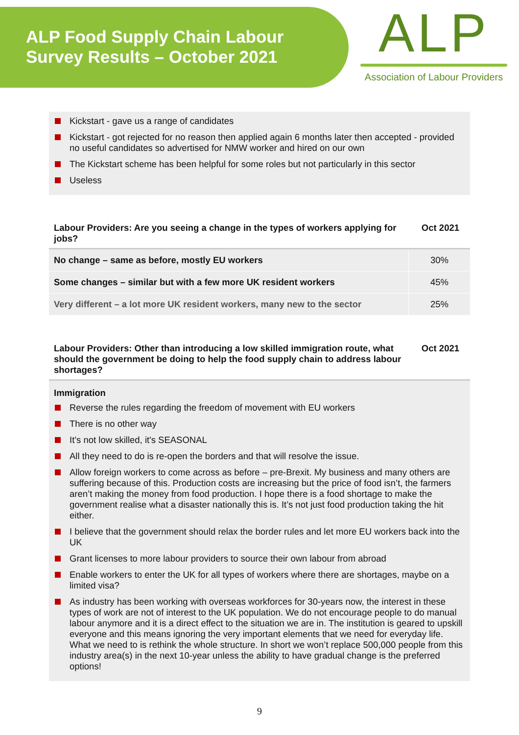ALP Food Supply Chain Labour Survey Results – October 2021
ALP
Association of Labour Providers
Kickstart - gave us a range of candidates
Kickstart - got rejected for no reason then applied again 6 months later then accepted - provided no useful candidates so advertised for NMW worker and hired on our own
The Kickstart scheme has been helpful for some roles but not particularly in this sector
Useless
Labour Providers: Are you seeing a change in the types of workers applying for jobs?
Oct 2021
| No change – same as before, mostly EU workers | 30% |
| Some changes – similar but with a few more UK resident workers | 45% |
| Very different – a lot more UK resident workers, many new to the sector | 25% |
Labour Providers: Other than introducing a low skilled immigration route, what should the government be doing to help the food supply chain to address labour shortages?
Oct 2021
Immigration
Reverse the rules regarding the freedom of movement with EU workers
There is no other way
It’s not low skilled, it's SEASONAL
All they need to do is re-open the borders and that will resolve the issue.
Allow foreign workers to come across as before – pre-Brexit. My business and many others are suffering because of this. Production costs are increasing but the price of food isn’t, the farmers aren’t making the money from food production. I hope there is a food shortage to make the government realise what a disaster nationally this is. It’s not just food production taking the hit either.
I believe that the government should relax the border rules and let more EU workers back into the UK
Grant licenses to more labour providers to source their own labour from abroad
Enable workers to enter the UK for all types of workers where there are shortages, maybe on a limited visa?
As industry has been working with overseas workforces for 30-years now, the interest in these types of work are not of interest to the UK population. We do not encourage people to do manual labour anymore and it is a direct effect to the situation we are in. The institution is geared to upskill everyone and this means ignoring the very important elements that we need for everyday life. What we need to is rethink the whole structure. In short we won’t replace 500,000 people from this industry area(s) in the next 10-year unless the ability to have gradual change is the preferred options!
9